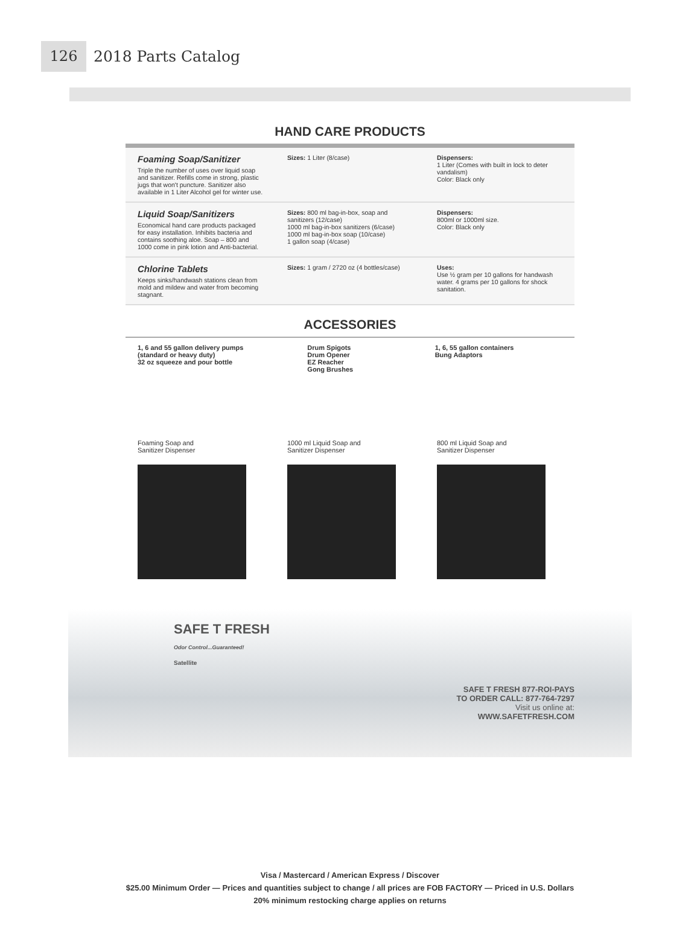126
2018 Parts Catalog
HAND CARE PRODUCTS
| Foaming Soap/Sanitizer Triple the number of uses over liquid soap and sanitizer. Refills come in strong, plastic jugs that won't puncture. Sanitizer also available in 1 Liter Alcohol gel for winter use. | Sizes: 1 Liter (8/case) | Dispensers: 1 Liter (Comes with built in lock to deter vandalism) Color: Black only |
| Liquid Soap/Sanitizers Economical hand care products packaged for easy installation. Inhibits bacteria and contains soothing aloe. Soap – 800 and 1000 come in pink lotion and Anti-bacterial. | Sizes: 800 ml bag-in-box, soap and sanitizers (12/case) 1000 ml bag-in-box sanitizers (6/case) 1000 ml bag-in-box soap (10/case) 1 gallon soap (4/case) | Dispensers: 800ml or 1000ml size. Color: Black only |
| Chlorine Tablets Keeps sinks/handwash stations clean from mold and mildew and water from becoming stagnant. | Sizes: 1 gram / 2720 oz (4 bottles/case) | Uses: Use ½ gram per 10 gallons for handwash water. 4 grams per 10 gallons for shock sanitation. |
ACCESSORIES
1, 6 and 55 gallon delivery pumps (standard or heavy duty)
32 oz squeeze and pour bottle
Drum Spigots
Drum Opener
EZ Reacher
Gong Brushes
1, 6, 55 gallon containers
Bung Adaptors
Foaming Soap and
Sanitizer Dispenser
1000 ml Liquid Soap and
Sanitizer Dispenser
800 ml Liquid Soap and
Sanitizer Dispenser
SAFE T FRESH
Odor Control...Guaranteed!
Satellite
SAFE T FRESH 877-ROI-PAYS
TO ORDER CALL: 877-764-7297
Visit us online at:
WWW.SAFETFRESH.COM
Visa / Mastercard / American Express / Discover
$25.00 Minimum Order — Prices and quantities subject to change / all prices are FOB FACTORY — Priced in U.S. Dollars
20% minimum restocking charge applies on returns